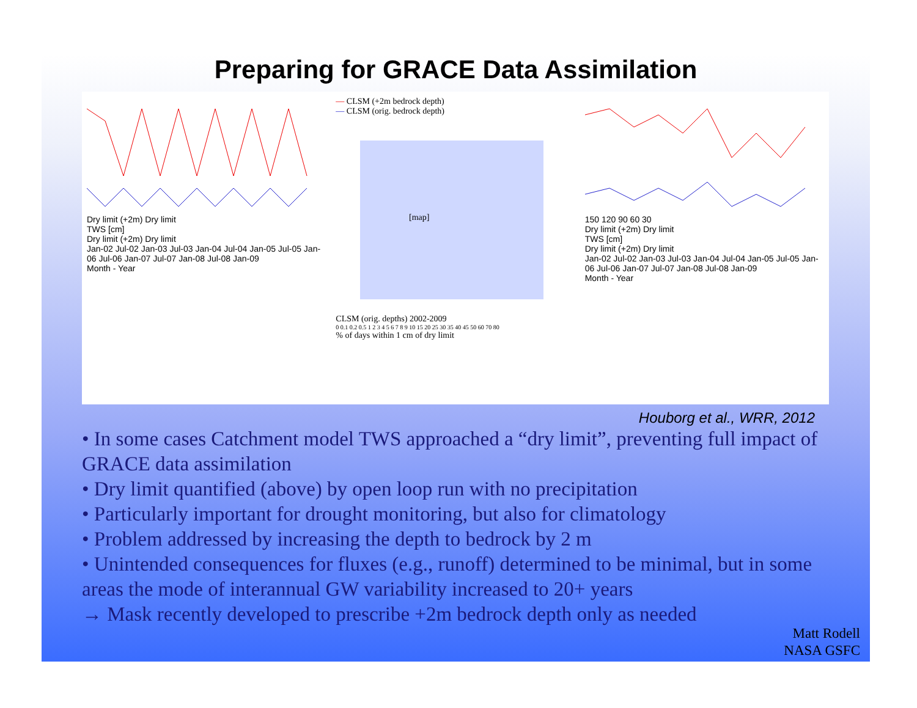Preparing for GRACE Data Assimilation
Dry limit (+2m) Dry limit
TWS [cm]
Dry limit (+2m) Dry limit
Jan-02 Jul-02 Jan-03 Jul-03 Jan-04 Jul-04 Jan-05 Jul-05 Jan-06 Jul-06 Jan-07 Jul-07 Jan-08 Jul-08 Jan-09
Month - Year
— CLSM (+2m bedrock depth)
— CLSM (orig. bedrock depth)
[map]
CLSM (orig. depths) 2002-2009
0 0.1 0.2 0.5 1 2 3 4 5 6 7 8 9 10 15 20 25 30 35 40 45 50 60 70 80
% of days within 1 cm of dry limit
150 120 90 60 30
Dry limit (+2m) Dry limit
TWS [cm]
Dry limit (+2m) Dry limit
Jan-02 Jul-02 Jan-03 Jul-03 Jan-04 Jul-04 Jan-05 Jul-05 Jan-06 Jul-06 Jan-07 Jul-07 Jan-08 Jul-08 Jan-09
Month - Year
Houborg et al., WRR, 2012
• In some cases Catchment model TWS approached a “dry limit”, preventing full impact of GRACE data assimilation
• Dry limit quantified (above) by open loop run with no precipitation
• Particularly important for drought monitoring, but also for climatology
• Problem addressed by increasing the depth to bedrock by 2 m
• Unintended consequences for fluxes (e.g., runoff) determined to be minimal, but in some areas the mode of interannual GW variability increased to 20+ years
→ Mask recently developed to prescribe +2m bedrock depth only as needed
Matt Rodell
NASA GSFC